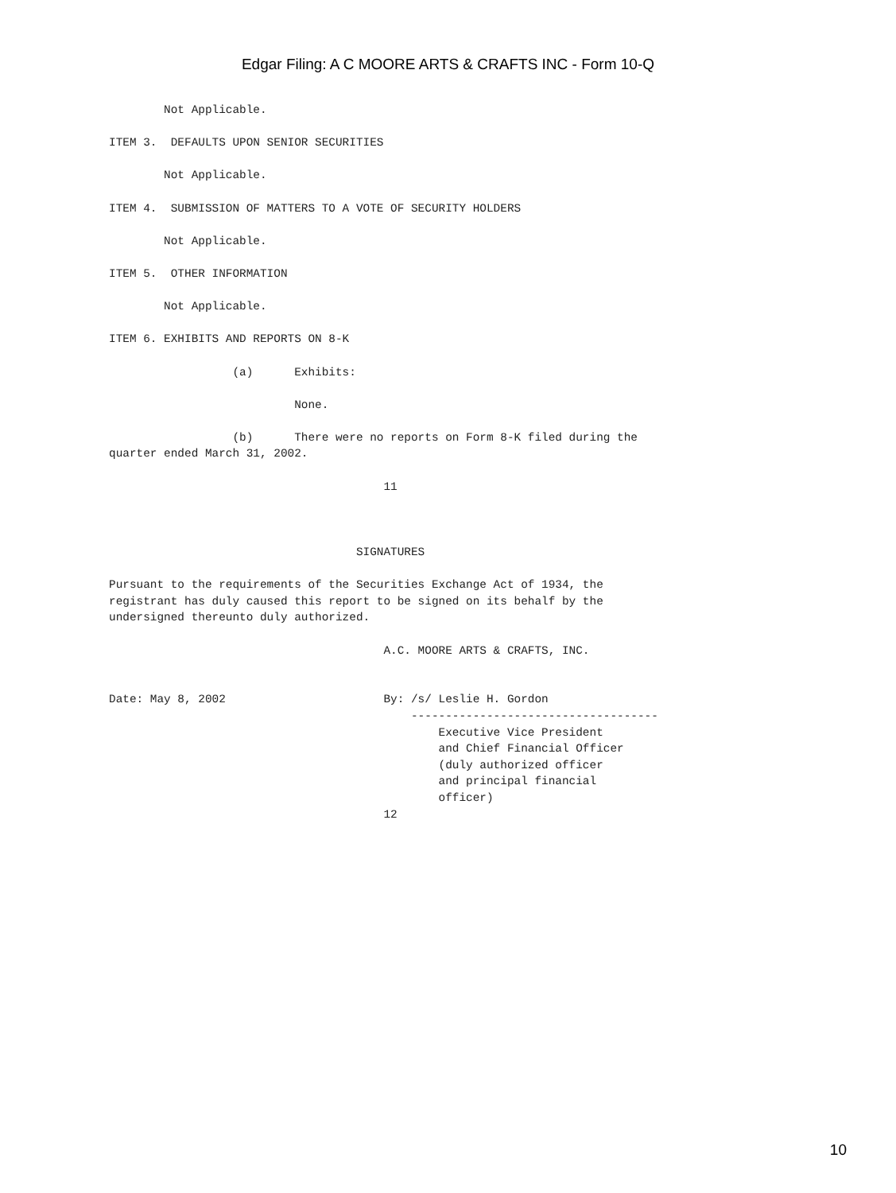Edgar Filing: A C MOORE ARTS & CRAFTS INC - Form 10-Q
        Not Applicable.

ITEM 3.  DEFAULTS UPON SENIOR SECURITIES

        Not Applicable.

ITEM 4.  SUBMISSION OF MATTERS TO A VOTE OF SECURITY HOLDERS

        Not Applicable.

ITEM 5.  OTHER INFORMATION

        Not Applicable.

ITEM 6. EXHIBITS AND REPORTS ON 8-K

                  (a)      Exhibits:

                           None.

                  (b)      There were no reports on Form 8-K filed during the
quarter ended March 31, 2002.

                                        11



                                    SIGNATURES

Pursuant to the requirements of the Securities Exchange Act of 1934, the
registrant has duly caused this report to be signed on its behalf by the
undersigned thereunto duly authorized.

                                        A.C. MOORE ARTS & CRAFTS, INC.


Date: May 8, 2002                       By: /s/ Leslie H. Gordon
                                            ------------------------------------
                                                Executive Vice President
                                                and Chief Financial Officer
                                                (duly authorized officer
                                                and principal financial
                                                officer)
                                        12
10